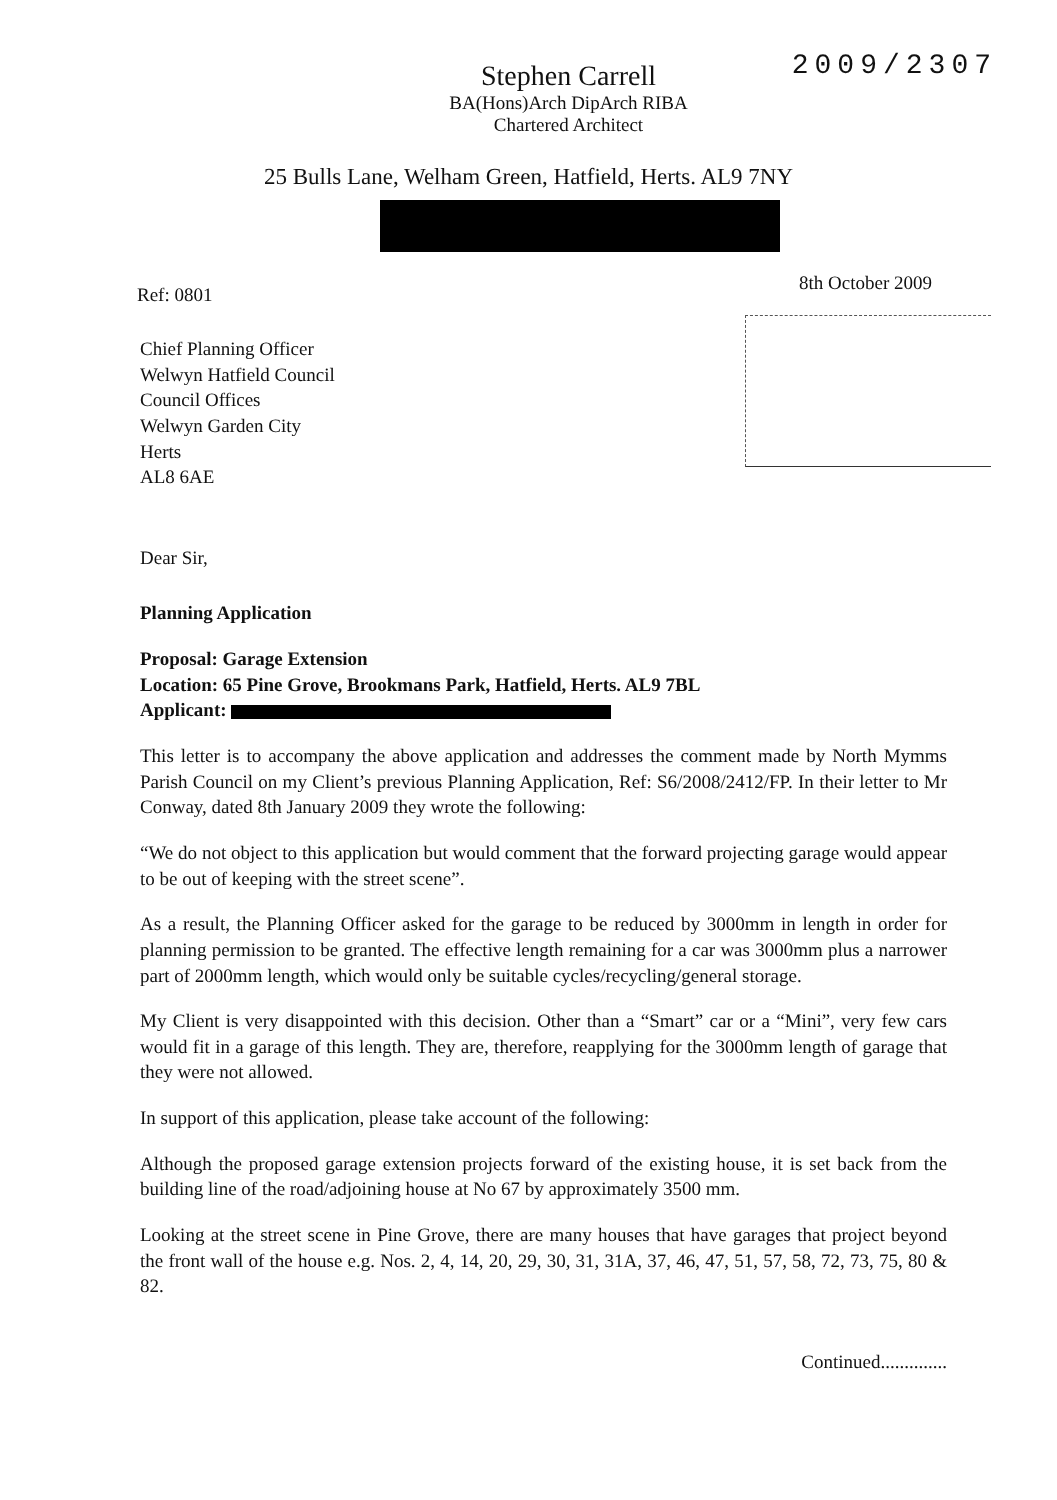2009/2307
Stephen Carrell
BA(Hons)Arch DipArch RIBA
Chartered Architect
25 Bulls Lane, Welham Green, Hatfield, Herts. AL9 7NY
Ref: 0801 8th October 2009
Chief Planning Officer
Welwyn Hatfield Council
Council Offices
Welwyn Garden City
Herts
AL8 6AE
Dear Sir,
Planning Application
Proposal: Garage Extension
Location: 65 Pine Grove, Brookmans Park, Hatfield, Herts. AL9 7BL
Applicant:
This letter is to accompany the above application and addresses the comment made by North Mymms Parish Council on my Client’s previous Planning Application, Ref: S6/2008/2412/FP. In their letter to Mr Conway, dated 8th January 2009 they wrote the following:
“We do not object to this application but would comment that the forward projecting garage would appear to be out of keeping with the street scene”.
As a result, the Planning Officer asked for the garage to be reduced by 3000mm in length in order for planning permission to be granted. The effective length remaining for a car was 3000mm plus a narrower part of 2000mm length, which would only be suitable cycles/recycling/general storage.
My Client is very disappointed with this decision. Other than a “Smart” car or a “Mini”, very few cars would fit in a garage of this length. They are, therefore, reapplying for the 3000mm length of garage that they were not allowed.
In support of this application, please take account of the following:
Although the proposed garage extension projects forward of the existing house, it is set back from the building line of the road/adjoining house at No 67 by approximately 3500 mm.
Looking at the street scene in Pine Grove, there are many houses that have garages that project beyond the front wall of the house e.g. Nos. 2, 4, 14, 20, 29, 30, 31, 31A, 37, 46, 47, 51, 57, 58, 72, 73, 75, 80 & 82.
Continued..............